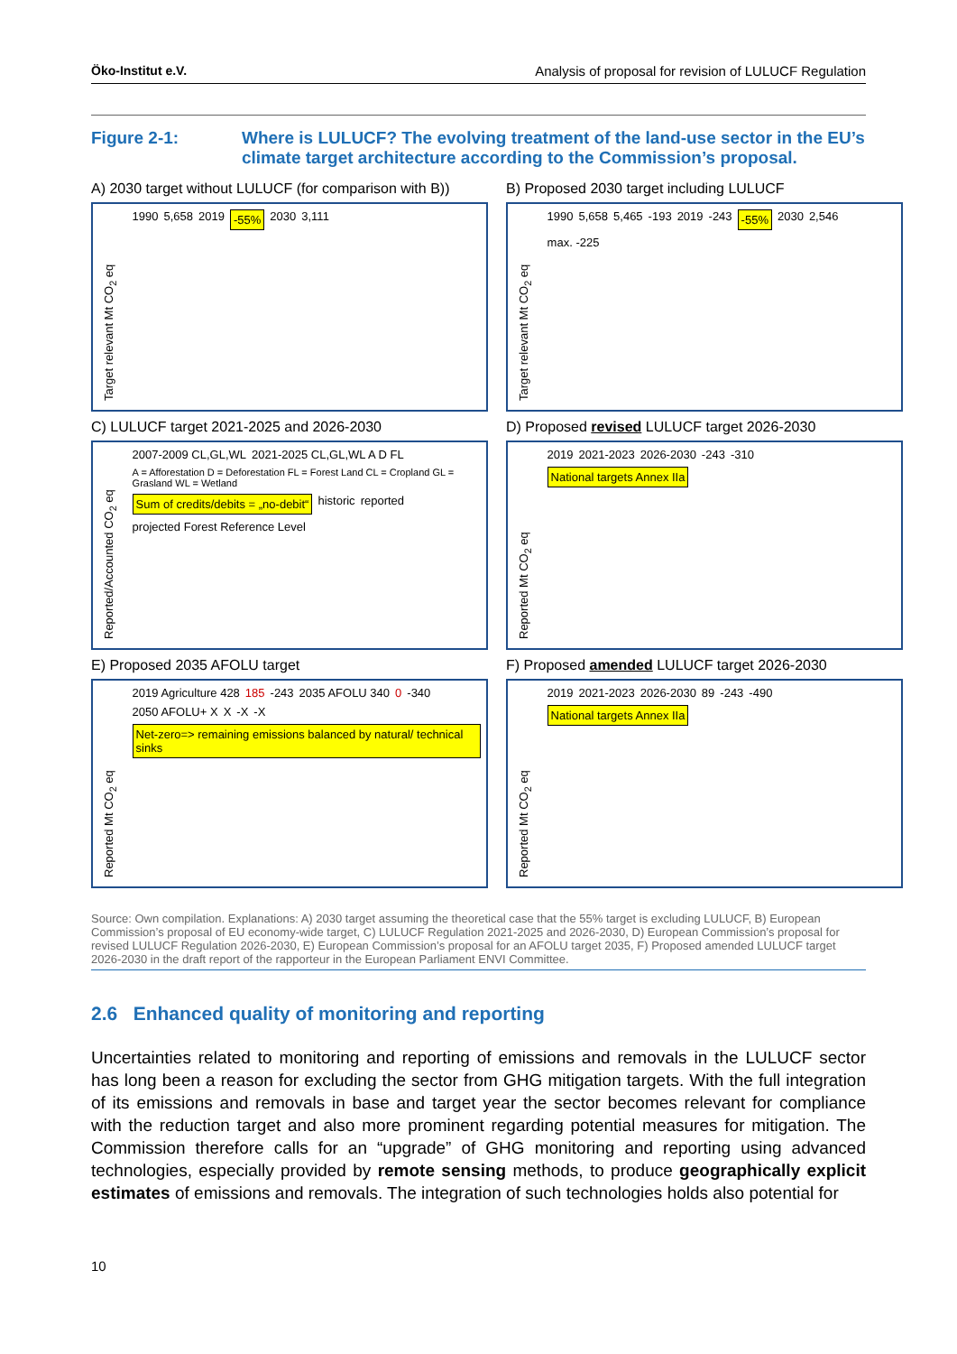Öko-Institut e.V. Analysis of proposal for revision of LULUCF Regulation
Figure 2-1: Where is LULUCF? The evolving treatment of the land-use sector in the EU’s climate target architecture according to the Commission’s proposal.
A) 2030 target without LULUCF (for comparison with B))
Target relevant Mt CO<sub>2</sub> eq
1990 5,658 2019 -55% 2030 3,111
B) Proposed 2030 target including LULUCF
Target relevant Mt CO<sub>2</sub> eq
1990 5,658 5,465 -193 2019 -243 -55% 2030 2,546 max. -225
C) LULUCF target 2021-2025 and 2026-2030
Reported/Accounted CO<sub>2</sub> eq
2007-2009 CL,GL,WL 2021-2025 CL,GL,WL A D FL A = Afforestation D = Deforestation FL = Forest Land CL = Cropland GL = Grasland WL = Wetland Sum of credits/debits = „no-debit“ historic reported projected Forest Reference Level
D) Proposed revised LULUCF target 2026-2030
Reported Mt CO<sub>2</sub> eq
2019 2021-2023 2026-2030 -243 -310 National targets Annex IIa
E) Proposed 2035 AFOLU target
Reported Mt CO<sub>2</sub> eq
2019 Agriculture 428 185 -243 2035 AFOLU 340 0 -340 2050 AFOLU+ X X -X -X Net-zero=> remaining emissions balanced by natural/ technical sinks
F) Proposed amended LULUCF target 2026-2030
Reported Mt CO<sub>2</sub> eq
2019 2021-2023 2026-2030 89 -243 -490 National targets Annex IIa
Source: Own compilation. Explanations: A) 2030 target assuming the theoretical case that the 55% target is excluding LULUCF, B) European Commission’s proposal of EU economy-wide target, C) LULUCF Regulation 2021-2025 and 2026-2030, D) European Commission’s proposal for revised LULUCF Regulation 2026-2030, E) European Commission’s proposal for an AFOLU target 2035, F) Proposed amended LULUCF target 2026-2030 in the draft report of the rapporteur in the European Parliament ENVI Committee.
2.6 Enhanced quality of monitoring and reporting
Uncertainties related to monitoring and reporting of emissions and removals in the LULUCF sector has long been a reason for excluding the sector from GHG mitigation targets. With the full integration of its emissions and removals in base and target year the sector becomes relevant for compliance with the reduction target and also more prominent regarding potential measures for mitigation. The Commission therefore calls for an “upgrade” of GHG monitoring and reporting using advanced technologies, especially provided by remote sensing methods, to produce geographically explicit estimates of emissions and removals. The integration of such technologies holds also potential for
10